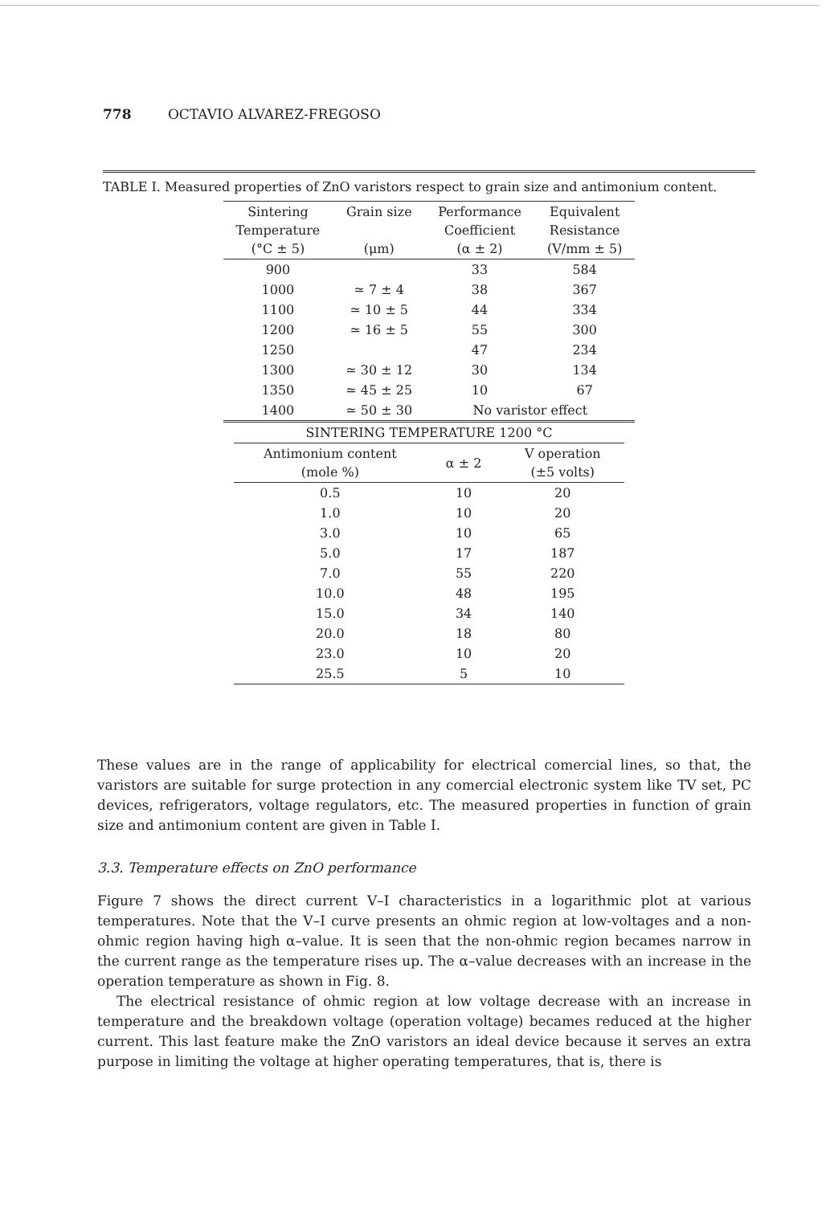778 OCTAVIO ALVAREZ-FREGOSO
TABLE I. Measured properties of ZnO varistors respect to grain size and antimonium content.
| Sintering Temperature (°C ± 5) | Grain size (μm) | Performance Coefficient (α ± 2) | Equivalent Resistance (V/mm ± 5) |
| --- | --- | --- | --- |
| 900 | | 33 | 584 |
| 1000 | ≃ 7 ± 4 | 38 | 367 |
| 1100 | ≃ 10 ± 5 | 44 | 334 |
| 1200 | ≃ 16 ± 5 | 55 | 300 |
| 1250 | | 47 | 234 |
| 1300 | ≃ 30 ± 12 | 30 | 134 |
| 1350 | ≃ 45 ± 25 | 10 | 67 |
| 1400 | ≃ 50 ± 30 | No varistor effect | |
| SINTERING TEMPERATURE 1200 °C | | |
| --- | --- | --- |
| Antimonium content (mole %) | α ± 2 | V operation (±5 volts) |
| 0.5 | 10 | 20 |
| 1.0 | 10 | 20 |
| 3.0 | 10 | 65 |
| 5.0 | 17 | 187 |
| 7.0 | 55 | 220 |
| 10.0 | 48 | 195 |
| 15.0 | 34 | 140 |
| 20.0 | 18 | 80 |
| 23.0 | 10 | 20 |
| 25.5 | 5 | 10 |
These values are in the range of applicability for electrical comercial lines, so that, the varistors are suitable for surge protection in any comercial electronic system like TV set, PC devices, refrigerators, voltage regulators, etc. The measured properties in function of grain size and antimonium content are given in Table I.
3.3. Temperature effects on ZnO performance
Figure 7 shows the direct current V–I characteristics in a logarithmic plot at various temperatures. Note that the V–I curve presents an ohmic region at low-voltages and a non-ohmic region having high α–value. It is seen that the non-ohmic region becames narrow in the current range as the temperature rises up. The α–value decreases with an increase in the operation temperature as shown in Fig. 8.
The electrical resistance of ohmic region at low voltage decrease with an increase in temperature and the breakdown voltage (operation voltage) becames reduced at the higher current. This last feature make the ZnO varistors an ideal device because it serves an extra purpose in limiting the voltage at higher operating temperatures, that is, there is